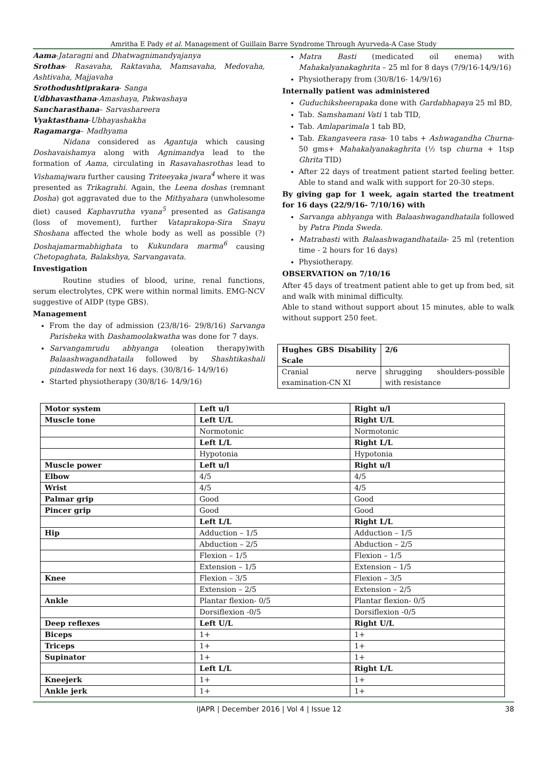Amritha E Pady et al. Management of Guillain Barre Syndrome Through Ayurveda-A Case Study
Aama-Jataragni and Dhatwagnimandyajanya
Srothas- Rasavaha, Raktavaha, Mamsavaha, Medovaha, Ashtivaha, Majjavaha
Srothodushtiprakara- Sanga
Udbhavasthana-Amashaya, Pakwashaya
Sancharasthana– Sarvashareera
Vyaktasthana-Ubhayashakha
Ragamarga– Madhyama
Nidana considered as Agantuja which causing Doshavaishamya along with Agnimandya lead to the formation of Aama, circulating in Rasavahasrothas lead to Vishamajwara further causing Triteeyaka jwara<sup>4</sup> where it was presented as Trikagrahi. Again, the Leena doshas (remnant Dosha) got aggravated due to the Mithyahara (unwholesome diet) caused Kaphavrutha vyana<sup>5</sup> presented as Gatisanga (loss of movement), further Vataprakopa-Sira Snayu Shoshana affected the whole body as well as possible (?) Doshajamarmabhighata to Kukundara marma<sup>6</sup> causing Chetopaghata, Balakshya, Sarvangavata.
Investigation
Routine studies of blood, urine, renal functions, serum electrolytes, CPK were within normal limits. EMG-NCV suggestive of AIDP (type GBS).
Management
From the day of admission (23/8/16- 29/8/16) Sarvanga Parisheka with Dashamoolakwatha was done for 7 days.
Sarvangamrudu abhyanga (oleation therapy)with Balaashwagandhataila followed by Shashtikashali pindasweda for next 16 days. (30/8/16- 14/9/16)
Started physiotherapy (30/8/16- 14/9/16)
Matra Basti (medicated oil enema) with Mahakalyanakaghrita – 25 ml for 8 days (7/9/16-14/9/16)
Physiotherapy from (30/8/16- 14/9/16)
Internally patient was administered
Guduchiksheerapaka done with Gardabhapaya 25 ml BD,
Tab. Samshamani Vati 1 tab TID,
Tab. Amlaparimala 1 tab BD,
Tab. Ekangaveera rasa- 10 tabs + Ashwagandha Churna- 50 gms+ Mahakalyanakaghrita (½ tsp churna + 1tsp Ghrita TID)
After 22 days of treatment patient started feeling better. Able to stand and walk with support for 20-30 steps.
By giving gap for 1 week, again started the treatment for 16 days (22/9/16- 7/10/16) with
Sarvanga abhyanga with Balaashwagandhataila followed by Patra Pinda Sweda.
Matrabasti with Balaashwagandhataila- 25 ml (retention time - 2 hours for 16 days)
Physiotherapy.
OBSERVATION on 7/10/16
After 45 days of treatment patient able to get up from bed, sit and walk with minimal difficulty.
Able to stand without support about 15 minutes, able to walk without support 250 feet.
| Hughes GBS Disability Scale | 2/6 |
| Cranial nerve examination-CN XI | shrugging shoulders-possible with resistance |
| Motor system | Left u/l | Right u/l |
| Muscle tone | Left U/L | Right U/L |
| | Normotonic | Normotonic |
| | Left L/L | Right L/L |
| | Hypotonia | Hypotonia |
| Muscle power | Left u/l | Right u/l |
| Elbow | 4/5 | 4/5 |
| Wrist | 4/5 | 4/5 |
| Palmar grip | Good | Good |
| Pincer grip | Good | Good |
| | Left L/L | Right L/L |
| Hip | Adduction – 1/5 | Adduction – 1/5 |
| | Abduction – 2/5 | Abduction – 2/5 |
| | Flexion – 1/5 | Flexion – 1/5 |
| | Extension – 1/5 | Extension – 1/5 |
| Knee | Flexion – 3/5 | Flexion – 3/5 |
| | Extension – 2/5 | Extension – 2/5 |
| Ankle | Plantar flexion- 0/5 | Plantar flexion- 0/5 |
| | Dorsiflexion -0/5 | Dorsiflexion -0/5 |
| Deep reflexes | Left U/L | Right U/L |
| Biceps | 1+ | 1+ |
| Triceps | 1+ | 1+ |
| Supinator | 1+ | 1+ |
| | Left L/L | Right L/L |
| Kneejerk | 1+ | 1+ |
| Ankle jerk | 1+ | 1+ |
IJAPR | December 2016 | Vol 4 | Issue 12 38